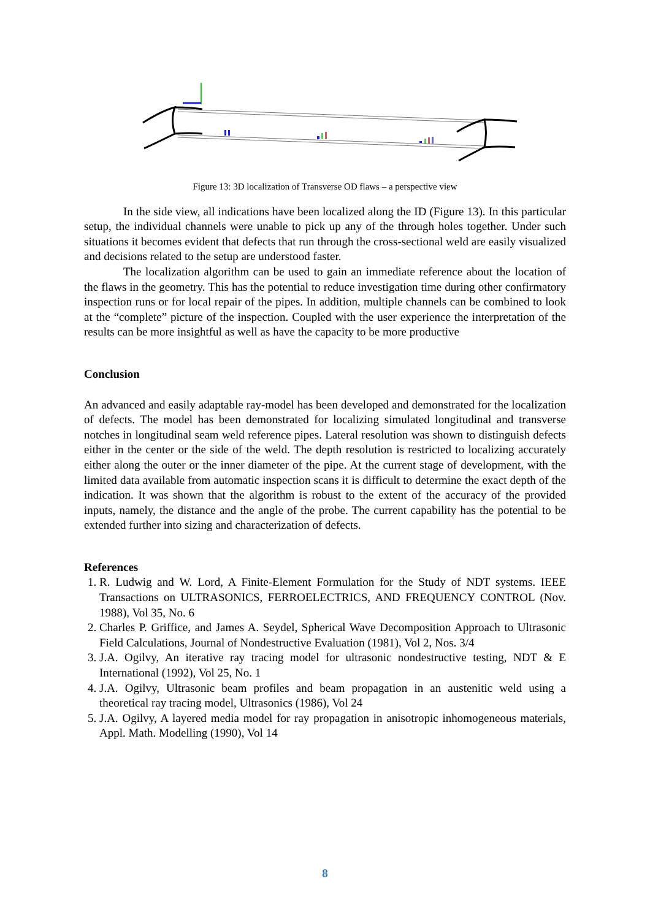Figure 13: 3D localization of Transverse OD flaws – a perspective view
In the side view, all indications have been localized along the ID (Figure 13). In this particular setup, the individual channels were unable to pick up any of the through holes together. Under such situations it becomes evident that defects that run through the cross-sectional weld are easily visualized and decisions related to the setup are understood faster.
The localization algorithm can be used to gain an immediate reference about the location of the flaws in the geometry. This has the potential to reduce investigation time during other confirmatory inspection runs or for local repair of the pipes. In addition, multiple channels can be combined to look at the “complete” picture of the inspection. Coupled with the user experience the interpretation of the results can be more insightful as well as have the capacity to be more productive
Conclusion
An advanced and easily adaptable ray-model has been developed and demonstrated for the localization of defects. The model has been demonstrated for localizing simulated longitudinal and transverse notches in longitudinal seam weld reference pipes. Lateral resolution was shown to distinguish defects either in the center or the side of the weld. The depth resolution is restricted to localizing accurately either along the outer or the inner diameter of the pipe. At the current stage of development, with the limited data available from automatic inspection scans it is difficult to determine the exact depth of the indication. It was shown that the algorithm is robust to the extent of the accuracy of the provided inputs, namely, the distance and the angle of the probe. The current capability has the potential to be extended further into sizing and characterization of defects.
References
1. R. Ludwig and W. Lord, A Finite-Element Formulation for the Study of NDT systems. IEEE Transactions on ULTRASONICS, FERROELECTRICS, AND FREQUENCY CONTROL (Nov. 1988), Vol 35, No. 6
2. Charles P. Griffice, and James A. Seydel, Spherical Wave Decomposition Approach to Ultrasonic Field Calculations, Journal of Nondestructive Evaluation (1981), Vol 2, Nos. 3/4
3. J.A. Ogilvy, An iterative ray tracing model for ultrasonic nondestructive testing, NDT & E International (1992), Vol 25, No. 1
4. J.A. Ogilvy, Ultrasonic beam profiles and beam propagation in an austenitic weld using a theoretical ray tracing model, Ultrasonics (1986), Vol 24
5. J.A. Ogilvy, A layered media model for ray propagation in anisotropic inhomogeneous materials, Appl. Math. Modelling (1990), Vol 14
8